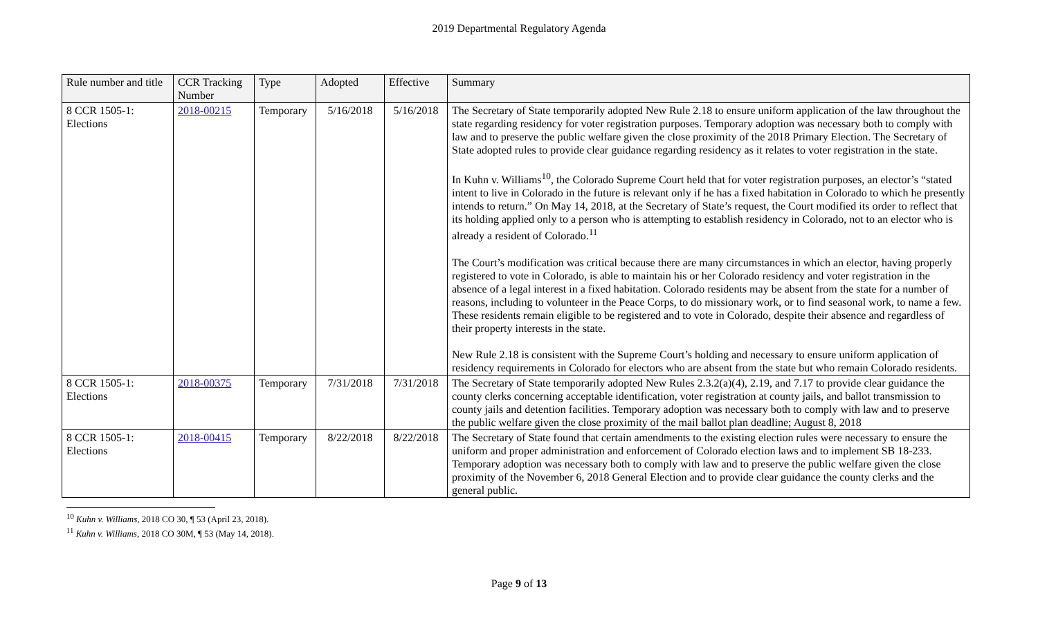2019 Departmental Regulatory Agenda
| Rule number and title | CCR Tracking Number | Type | Adopted | Effective | Summary |
| --- | --- | --- | --- | --- | --- |
| 8 CCR 1505-1: Elections | 2018-00215 | Temporary | 5/16/2018 | 5/16/2018 | The Secretary of State temporarily adopted New Rule 2.18 to ensure uniform application of the law throughout the state regarding residency for voter registration purposes. Temporary adoption was necessary both to comply with law and to preserve the public welfare given the close proximity of the 2018 Primary Election. The Secretary of State adopted rules to provide clear guidance regarding residency as it relates to voter registration in the state. In Kuhn v. Williams<sup>10</sup>, the Colorado Supreme Court held that for voter registration purposes, an elector’s “stated intent to live in Colorado in the future is relevant only if he has a fixed habitation in Colorado to which he presently intends to return.” On May 14, 2018, at the Secretary of State’s request, the Court modified its order to reflect that its holding applied only to a person who is attempting to establish residency in Colorado, not to an elector who is already a resident of Colorado.<sup>11</sup> The Court’s modification was critical because there are many circumstances in which an elector, having properly registered to vote in Colorado, is able to maintain his or her Colorado residency and voter registration in the absence of a legal interest in a fixed habitation. Colorado residents may be absent from the state for a number of reasons, including to volunteer in the Peace Corps, to do missionary work, or to find seasonal work, to name a few. These residents remain eligible to be registered and to vote in Colorado, despite their absence and regardless of their property interests in the state. New Rule 2.18 is consistent with the Supreme Court’s holding and necessary to ensure uniform application of residency requirements in Colorado for electors who are absent from the state but who remain Colorado residents. |
| 8 CCR 1505-1: Elections | 2018-00375 | Temporary | 7/31/2018 | 7/31/2018 | The Secretary of State temporarily adopted New Rules 2.3.2(a)(4), 2.19, and 7.17 to provide clear guidance the county clerks concerning acceptable identification, voter registration at county jails, and ballot transmission to county jails and detention facilities. Temporary adoption was necessary both to comply with law and to preserve the public welfare given the close proximity of the mail ballot plan deadline; August 8, 2018 |
| 8 CCR 1505-1: Elections | 2018-00415 | Temporary | 8/22/2018 | 8/22/2018 | The Secretary of State found that certain amendments to the existing election rules were necessary to ensure the uniform and proper administration and enforcement of Colorado election laws and to implement SB 18-233. Temporary adoption was necessary both to comply with law and to preserve the public welfare given the close proximity of the November 6, 2018 General Election and to provide clear guidance the county clerks and the general public. |
<sup>10</sup> Kuhn v. Williams, 2018 CO 30, ¶ 53 (April 23, 2018).
<sup>11</sup> Kuhn v. Williams, 2018 CO 30M, ¶ 53 (May 14, 2018).
Page 9 of 13